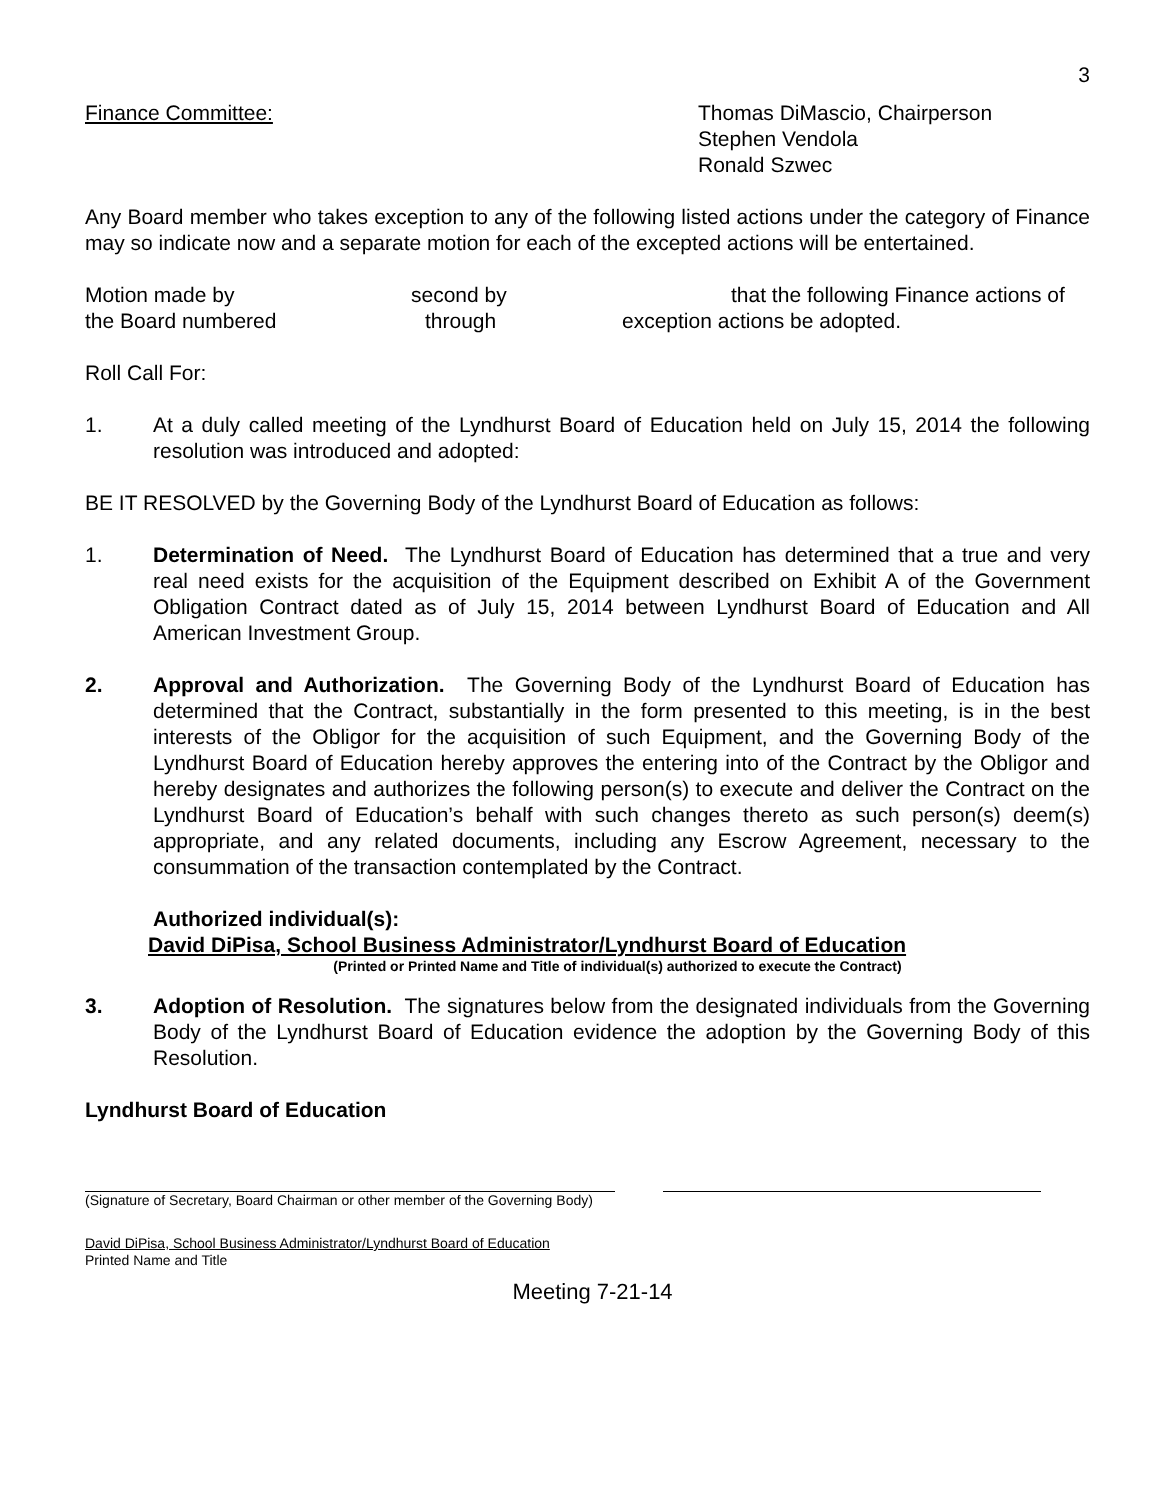3
Finance Committee: Thomas DiMascio, Chairperson
Stephen Vendola
Ronald Szwec
Any Board member who takes exception to any of the following listed actions under the category of Finance may so indicate now and a separate motion for each of the excepted actions will be entertained.
Motion made by second by that the following Finance actions of
the Board numbered through exception actions be adopted.
Roll Call For:
1. At a duly called meeting of the Lyndhurst Board of Education held on July 15, 2014 the following resolution was introduced and adopted:
BE IT RESOLVED by the Governing Body of the Lyndhurst Board of Education as follows:
1. Determination of Need. The Lyndhurst Board of Education has determined that a true and very real need exists for the acquisition of the Equipment described on Exhibit A of the Government Obligation Contract dated as of July 15, 2014 between Lyndhurst Board of Education and All American Investment Group.
2. Approval and Authorization. The Governing Body of the Lyndhurst Board of Education has determined that the Contract, substantially in the form presented to this meeting, is in the best interests of the Obligor for the acquisition of such Equipment, and the Governing Body of the Lyndhurst Board of Education hereby approves the entering into of the Contract by the Obligor and hereby designates and authorizes the following person(s) to execute and deliver the Contract on the Lyndhurst Board of Education’s behalf with such changes thereto as such person(s) deem(s) appropriate, and any related documents, including any Escrow Agreement, necessary to the consummation of the transaction contemplated by the Contract.
Authorized individual(s):
David DiPisa, School Business Administrator/Lyndhurst Board of Education
(Printed or Printed Name and Title of individual(s) authorized to execute the Contract)
3. Adoption of Resolution. The signatures below from the designated individuals from the Governing Body of the Lyndhurst Board of Education evidence the adoption by the Governing Body of this Resolution.
Lyndhurst Board of Education
(Signature of Secretary, Board Chairman or other member of the Governing Body)
David DiPisa, School Business Administrator/Lyndhurst Board of Education
Printed Name and Title
Meeting 7-21-14